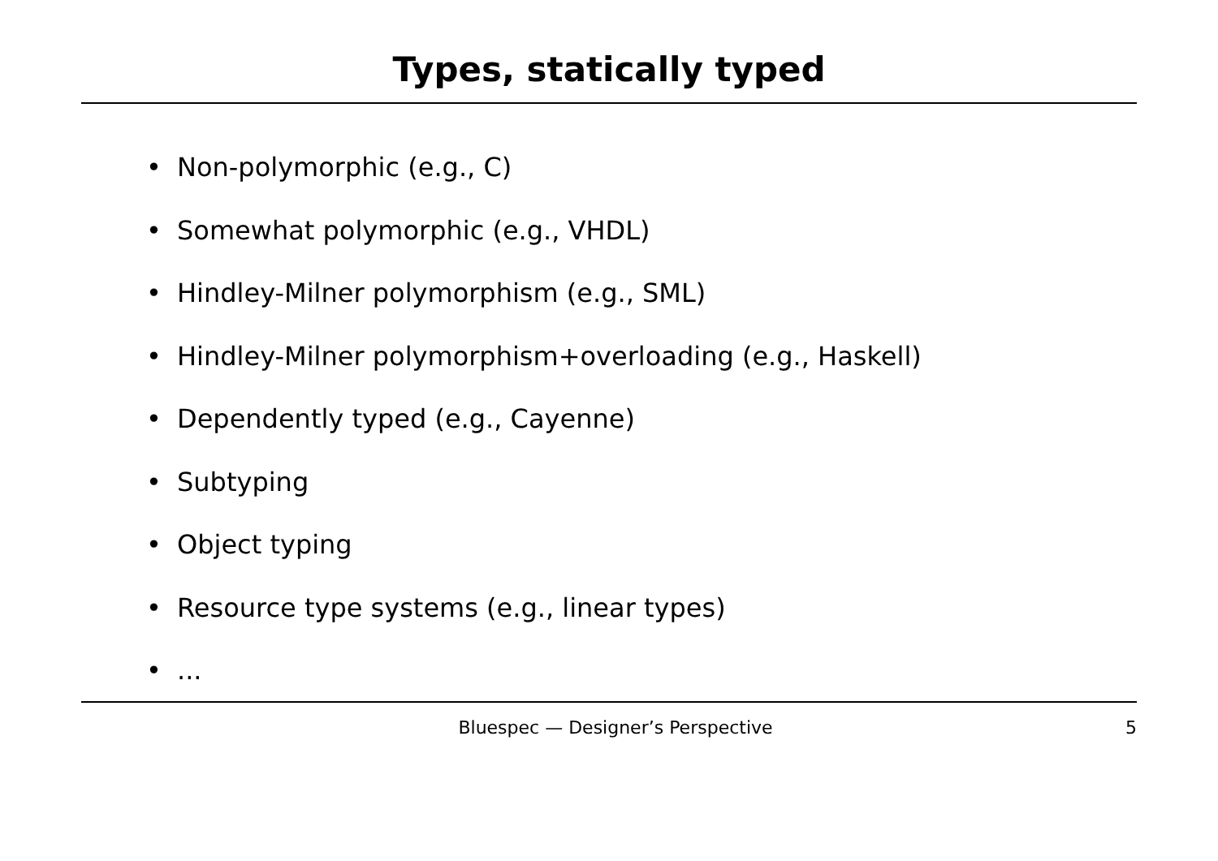Types, statically typed
• Non-polymorphic (e.g., C)
• Somewhat polymorphic (e.g., VHDL)
• Hindley-Milner polymorphism (e.g., SML)
• Hindley-Milner polymorphism+overloading (e.g., Haskell)
• Dependently typed (e.g., Cayenne)
• Subtyping
• Object typing
• Resource type systems (e.g., linear types)
•...
Bluespec — Designer’s Perspective 5